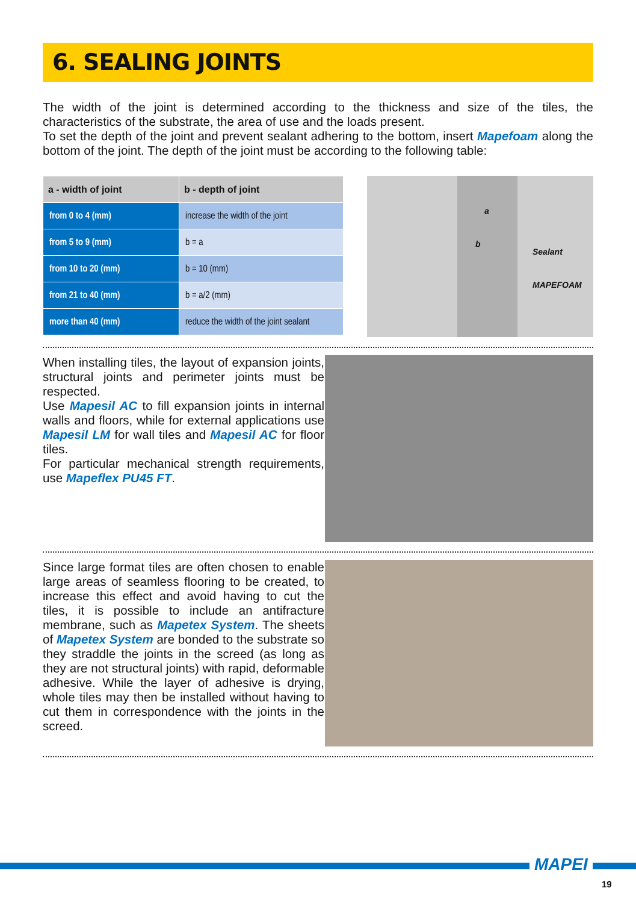6. SEALING JOINTS
The width of the joint is determined according to the thickness and size of the tiles, the characteristics of the substrate, the area of use and the loads present.
To set the depth of the joint and prevent sealant adhering to the bottom, insert Mapefoam along the bottom of the joint. The depth of the joint must be according to the following table:
| a - width of joint | b - depth of joint |
| --- | --- |
| from 0 to 4 (mm) | increase the width of the joint |
| from 5 to 9 (mm) | b = a |
| from 10 to 20 (mm) | b = 10 (mm) |
| from 21 to 40 (mm) | b = a/2 (mm) |
| more than 40 (mm) | reduce the width of the joint sealant |
a
b
Sealant
MAPEFOAM
When installing tiles, the layout of expansion joints, structural joints and perimeter joints must be respected.
Use Mapesil AC to fill expansion joints in internal walls and floors, while for external applications use Mapesil LM for wall tiles and Mapesil AC for floor tiles.
For particular mechanical strength requirements, use Mapeflex PU45 FT.
Since large format tiles are often chosen to enable large areas of seamless flooring to be created, to increase this effect and avoid having to cut the tiles, it is possible to include an antifracture membrane, such as Mapetex System. The sheets of Mapetex System are bonded to the substrate so they straddle the joints in the screed (as long as they are not structural joints) with rapid, deformable adhesive. While the layer of adhesive is drying, whole tiles may then be installed without having to cut them in correspondence with the joints in the screed.
MAPEI
19